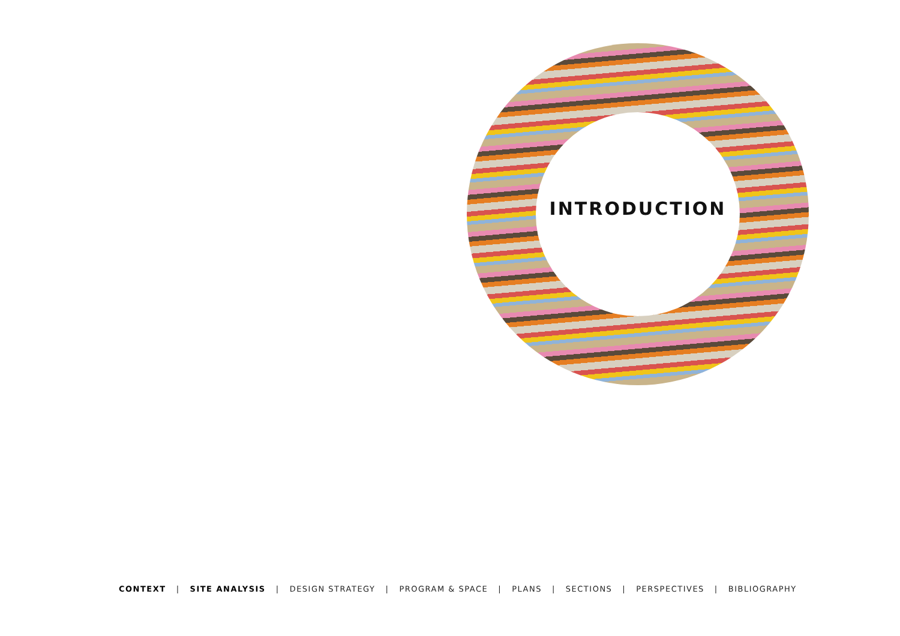INTRODUCTION
CONTEXT | SITE ANALYSIS | DESIGN STRATEGY | PROGRAM & SPACE | PLANS | SECTIONS | PERSPECTIVES | BIBLIOGRAPHY